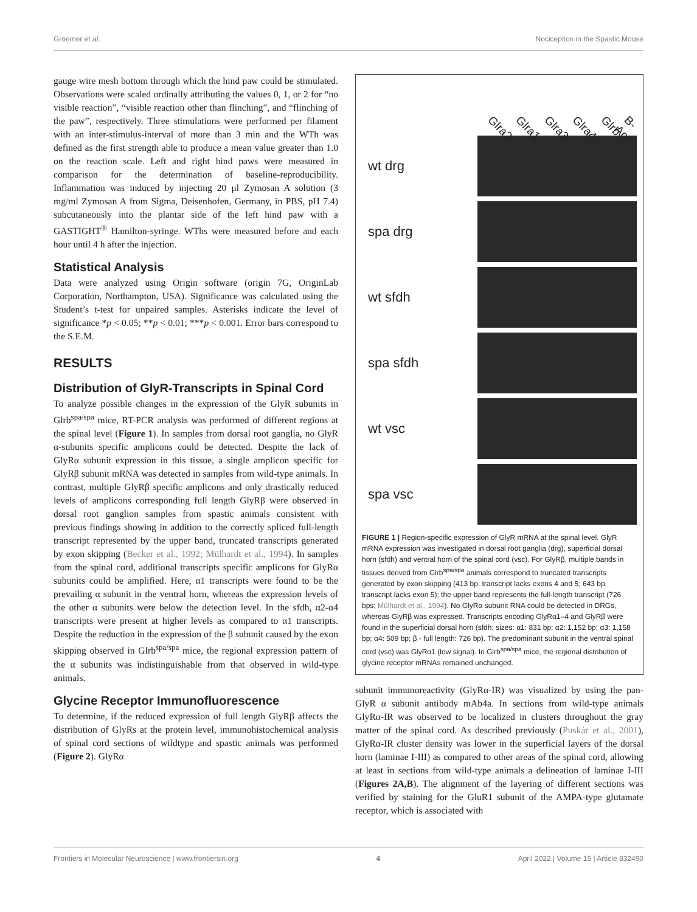Groemer et al. Nociception in the Spastic Mouse
gauge wire mesh bottom through which the hind paw could be stimulated. Observations were scaled ordinally attributing the values 0, 1, or 2 for “no visible reaction”, “visible reaction other than flinching”, and “flinching of the paw”, respectively. Three stimulations were performed per filament with an inter-stimulus-interval of more than 3 min and the WTh was defined as the first strength able to produce a mean value greater than 1.0 on the reaction scale. Left and right hind paws were measured in comparison for the determination of baseline-reproducibility. Inflammation was induced by injecting 20 μl Zymosan A solution (3 mg/ml Zymosan A from Sigma, Deisenhofen, Germany, in PBS, pH 7.4) subcutaneously into the plantar side of the left hind paw with a GASTIGHT<sup>®</sup> Hamilton-syringe. WThs were measured before and each hour until 4 h after the injection.
Statistical Analysis
Data were analyzed using Origin software (origin 7G, OriginLab Corporation, Northampton, USA). Significance was calculated using the Student’s t-test for unpaired samples. Asterisks indicate the level of significance *p < 0.05; **p < 0.01; ***p < 0.001. Error bars correspond to the S.E.M.
RESULTS
Distribution of GlyR-Transcripts in Spinal Cord
To analyze possible changes in the expression of the GlyR subunits in Glrb<sup>spa/spa</sup> mice, RT-PCR analysis was performed of different regions at the spinal level (Figure 1). In samples from dorsal root ganglia, no GlyR α-subunits specific amplicons could be detected. Despite the lack of GlyRα subunit expression in this tissue, a single amplicon specific for GlyRβ subunit mRNA was detected in samples from wild-type animals. In contrast, multiple GlyRβ specific amplicons and only drastically reduced levels of amplicons corresponding full length GlyRβ were observed in dorsal root ganglion samples from spastic animals consistent with previous findings showing in addition to the correctly spliced full-length transcript represented by the upper band, truncated transcripts generated by exon skipping (Becker et al., 1992; Mülhardt et al., 1994). In samples from the spinal cord, additional transcripts specific amplicons for GlyRα subunits could be amplified. Here, α1 transcripts were found to be the prevailing α subunit in the ventral horn, whereas the expression levels of the other α subunits were below the detection level. In the sfdh, α2-α4 transcripts were present at higher levels as compared to α1 transcripts. Despite the reduction in the expression of the β subunit caused by the exon skipping observed in Glrb<sup>spa/spa</sup> mice, the regional expression pattern of the α subunits was indistinguishable from that observed in wild-type animals.
Glycine Receptor Immunofluorescence
To determine, if the reduced expression of full length GlyRβ affects the distribution of GlyRs at the protein level, immunohistochemical analysis of spinal cord sections of wildtype and spastic animals was performed (Figure 2). GlyRα
Glra2 Glra1 Glra3 Glra4 Glrb B-Act
wt drg
spa drg
wt sfdh
spa sfdh
wt vsc
spa vsc
FIGURE 1 | Region-specific expression of GlyR mRNA at the spinal level. GlyR mRNA expression was investigated in dorsal root ganglia (drg), superficial dorsal horn (sfdh) and ventral horn of the spinal cord (vsc). For GlyRβ, multiple bands in tissues derived from Glrb<sup>spa/spa</sup> animals correspond to truncated transcripts generated by exon skipping (413 bp, transcript lacks exons 4 and 5; 643 bp, transcript lacks exon 5); the upper band represents the full-length transcript (726 bps; Mülhardt et al., 1994). No GlyRα subunit RNA could be detected in DRGs, whereas GlyRβ was expressed. Transcripts encoding GlyRα1–4 and GlyRβ were found in the superficial dorsal horn (sfdh; sizes: α1: 831 bp; α2: 1,152 bp; α3: 1,158 bp; α4: 509 bp; β - full length: 726 bp). The predominant subunit in the ventral spinal cord (vsc) was GlyRα1 (low signal). In Glrb<sup>spa/spa</sup> mice, the regional distribution of glycine receptor mRNAs remained unchanged.
subunit immunoreactivity (GlyRα-IR) was visualized by using the pan-GlyR α subunit antibody mAb4a. In sections from wild-type animals GlyRα-IR was observed to be localized in clusters throughout the gray matter of the spinal cord. As described previously (Puskár et al., 2001), GlyRα-IR cluster density was lower in the superficial layers of the dorsal horn (laminae I-III) as compared to other areas of the spinal cord, allowing at least in sections from wild-type animals a delineation of laminae I-III (Figures 2A,B). The alignment of the layering of different sections was verified by staining for the GluR1 subunit of the AMPA-type glutamate receptor, which is associated with
Frontiers in Molecular Neuroscience | www.frontiersin.org 4 April 2022 | Volume 15 | Article 832490